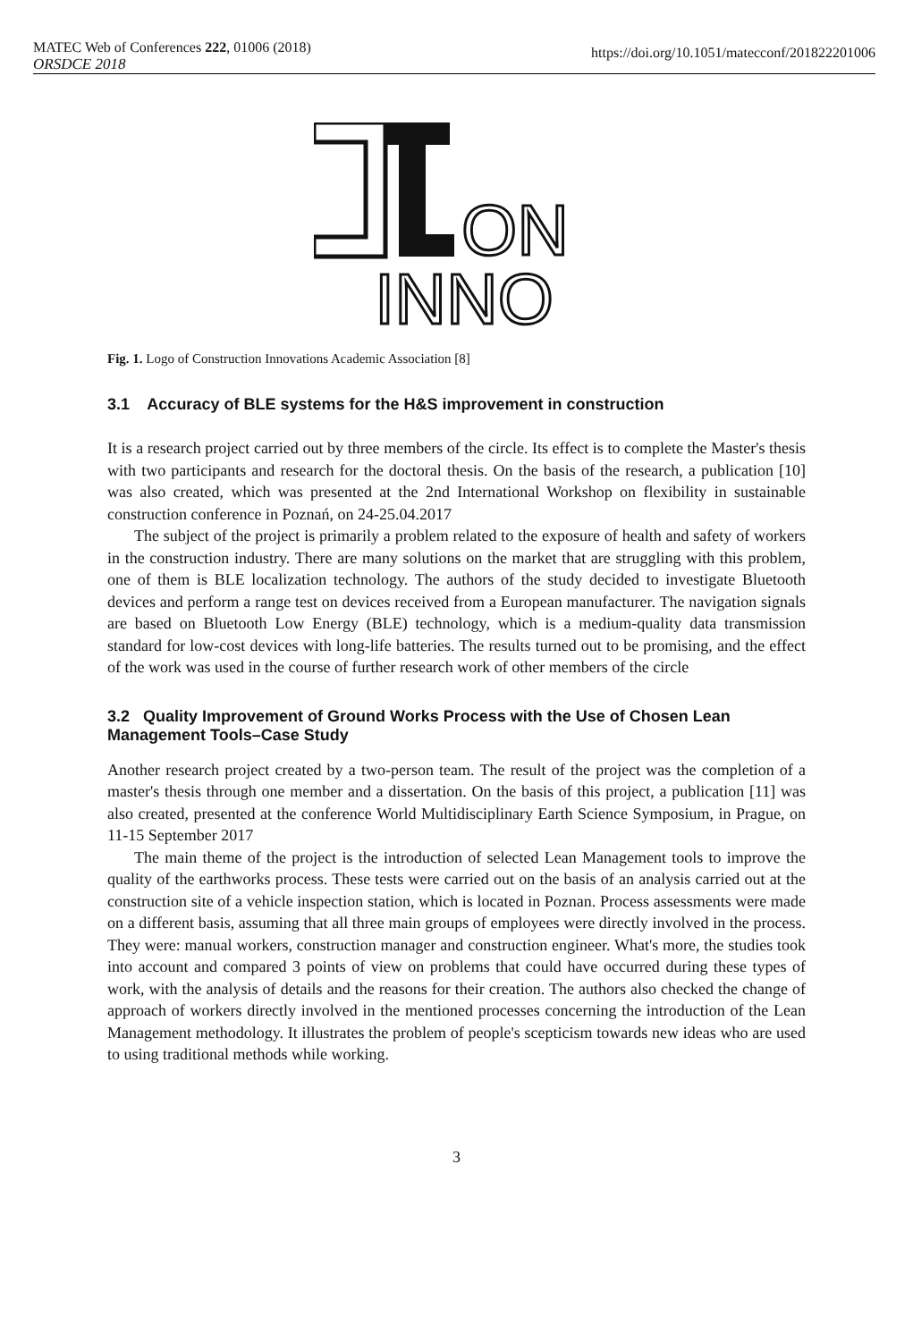MATEC Web of Conferences 222, 01006 (2018)
ORSDCE 2018
https://doi.org/10.1051/matecconf/201822201006
ON
INNO
Fig. 1. Logo of Construction Innovations Academic Association [8]
3.1 Accuracy of BLE systems for the H&S improvement in construction
It is a research project carried out by three members of the circle. Its effect is to complete the Master's thesis with two participants and research for the doctoral thesis. On the basis of the research, a publication [10] was also created, which was presented at the 2nd International Workshop on flexibility in sustainable construction conference in Poznań, on 24-25.04.2017
The subject of the project is primarily a problem related to the exposure of health and safety of workers in the construction industry. There are many solutions on the market that are struggling with this problem, one of them is BLE localization technology. The authors of the study decided to investigate Bluetooth devices and perform a range test on devices received from a European manufacturer. The navigation signals are based on Bluetooth Low Energy (BLE) technology, which is a medium-quality data transmission standard for low-cost devices with long-life batteries. The results turned out to be promising, and the effect of the work was used in the course of further research work of other members of the circle
3.2 Quality Improvement of Ground Works Process with the Use of Chosen Lean Management Tools–Case Study
Another research project created by a two-person team. The result of the project was the completion of a master's thesis through one member and a dissertation. On the basis of this project, a publication [11] was also created, presented at the conference World Multidisciplinary Earth Science Symposium, in Prague, on 11-15 September 2017
The main theme of the project is the introduction of selected Lean Management tools to improve the quality of the earthworks process. These tests were carried out on the basis of an analysis carried out at the construction site of a vehicle inspection station, which is located in Poznan. Process assessments were made on a different basis, assuming that all three main groups of employees were directly involved in the process. They were: manual workers, construction manager and construction engineer. What's more, the studies took into account and compared 3 points of view on problems that could have occurred during these types of work, with the analysis of details and the reasons for their creation. The authors also checked the change of approach of workers directly involved in the mentioned processes concerning the introduction of the Lean Management methodology. It illustrates the problem of people's scepticism towards new ideas who are used to using traditional methods while working.
3